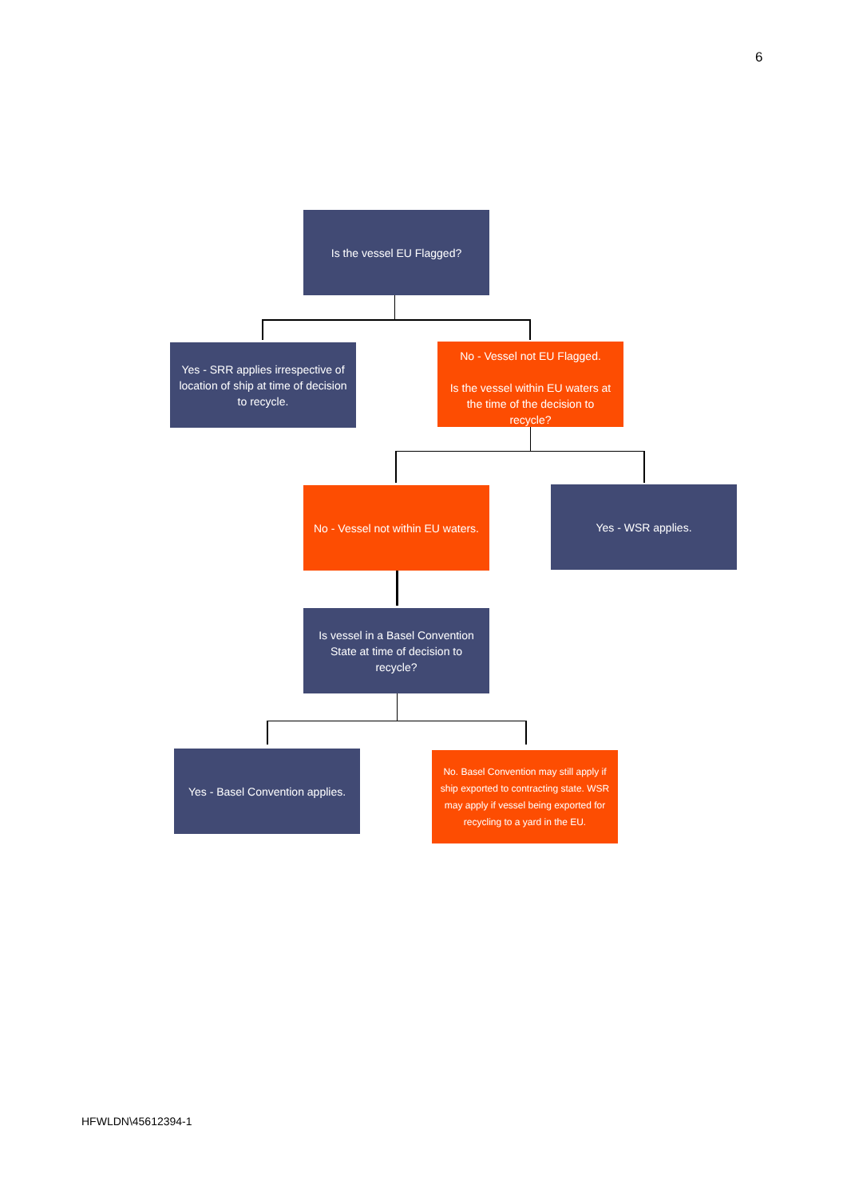6
Is the vessel EU Flagged?
Yes - SRR applies irrespective of location of ship at time of decision to recycle.
No - Vessel not EU Flagged.
Is the vessel within EU waters at the time of the decision to recycle?
No - Vessel not within EU waters.
Yes - WSR applies.
Is vessel in a Basel Convention State at time of decision to recycle?
Yes - Basel Convention applies.
No. Basel Convention may still apply if ship exported to contracting state. WSR may apply if vessel being exported for recycling to a yard in the EU.
HFWLDN\45612394-1